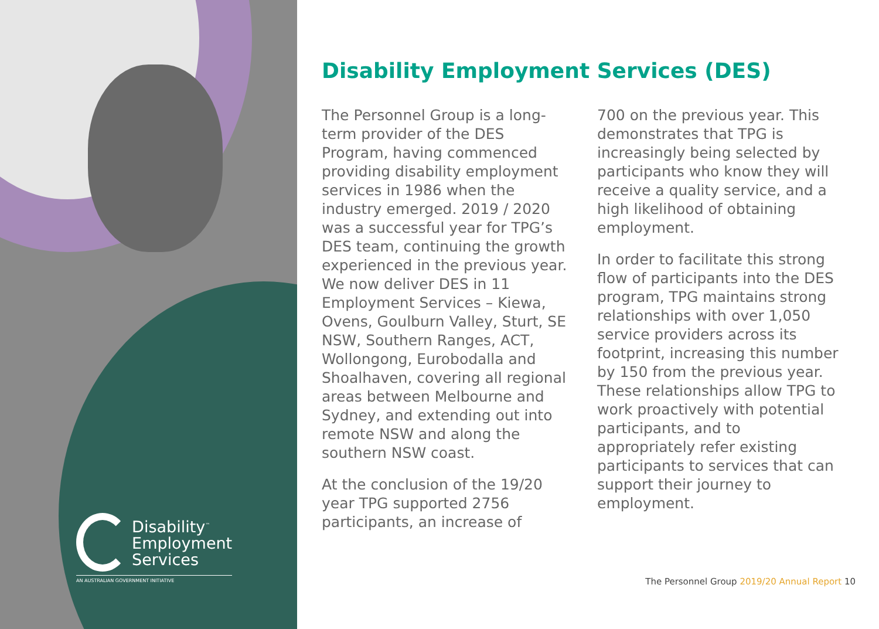Disability<sup>™</sup>
Employment
Services
AN AUSTRALIAN GOVERNMENT INITIATIVE
Disability Employment Services (DES)
The Personnel Group is a long-term provider of the DES Program, having commenced providing disability employment services in 1986 when the industry emerged. 2019 / 2020 was a successful year for TPG’s DES team, continuing the growth experienced in the previous year. We now deliver DES in 11 Employment Services – Kiewa, Ovens, Goulburn Valley, Sturt, SE NSW, Southern Ranges, ACT, Wollongong, Eurobodalla and Shoalhaven, covering all regional areas between Melbourne and Sydney, and extending out into remote NSW and along the southern NSW coast.
At the conclusion of the 19/20 year TPG supported 2756 participants, an increase of
700 on the previous year. This demonstrates that TPG is increasingly being selected by participants who know they will receive a quality service, and a high likelihood of obtaining employment.
In order to facilitate this strong flow of participants into the DES program, TPG maintains strong relationships with over 1,050 service providers across its footprint, increasing this number by 150 from the previous year. These relationships allow TPG to work proactively with potential participants, and to appropriately refer existing participants to services that can support their journey to employment.
The Personnel Group 2019/20 Annual Report 10